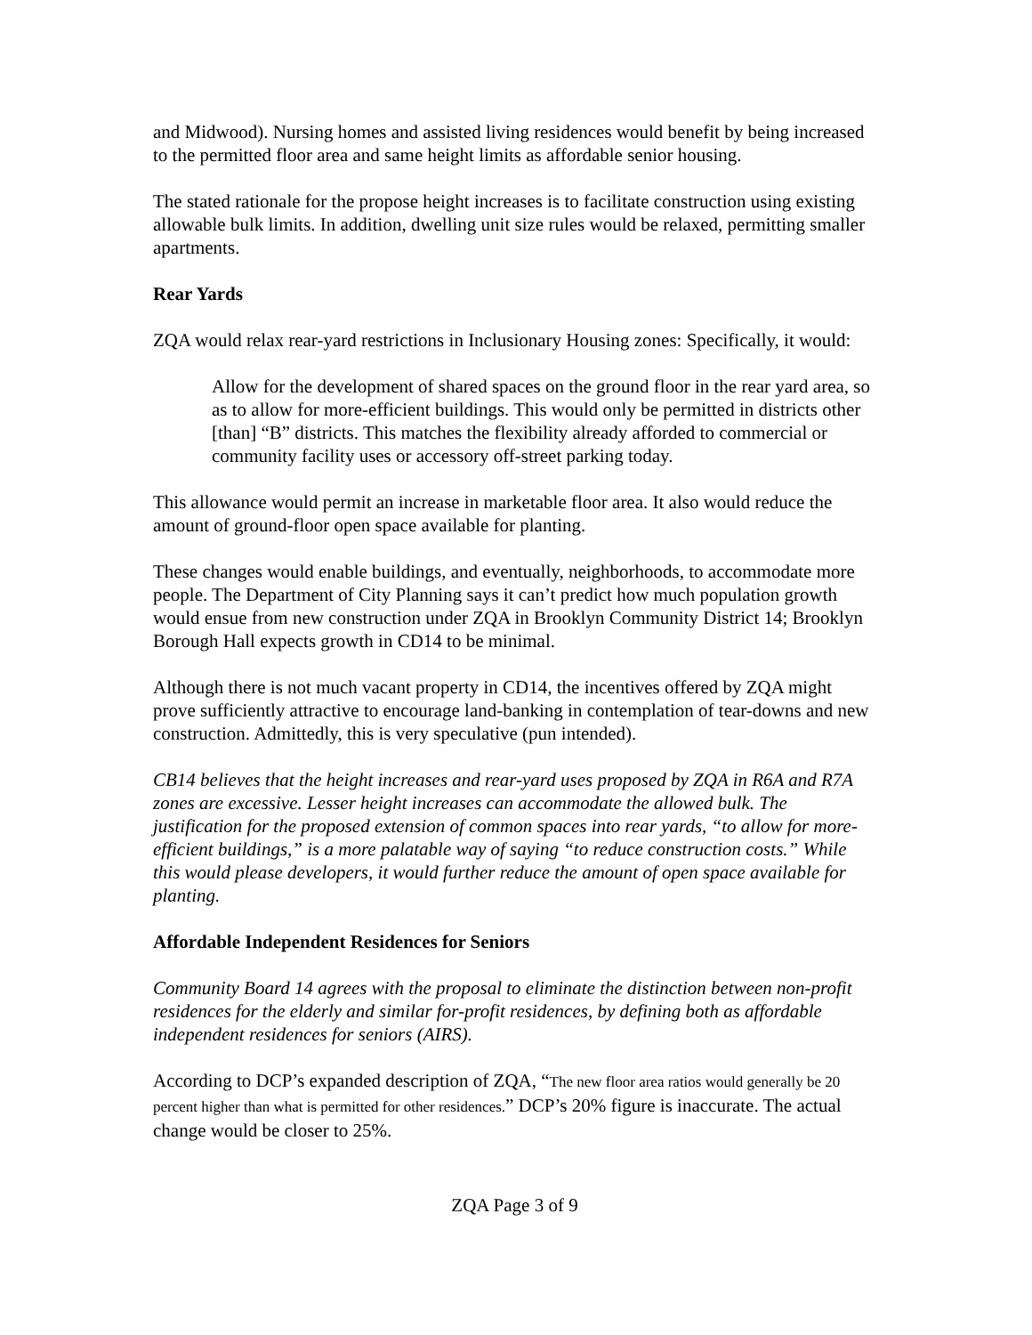and Midwood). Nursing homes and assisted living residences would benefit by being increased to the permitted floor area and same height limits as affordable senior housing.
The stated rationale for the propose height increases is to facilitate construction using existing allowable bulk limits. In addition, dwelling unit size rules would be relaxed, permitting smaller apartments.
Rear Yards
ZQA would relax rear-yard restrictions in Inclusionary Housing zones: Specifically, it would:
Allow for the development of shared spaces on the ground floor in the rear yard area, so as to allow for more-efficient buildings. This would only be permitted in districts other [than] “B” districts. This matches the flexibility already afforded to commercial or community facility uses or accessory off‑street parking today.
This allowance would permit an increase in marketable floor area. It also would reduce the amount of ground-floor open space available for planting.
These changes would enable buildings, and eventually, neighborhoods, to accommodate more people. The Department of City Planning says it can’t predict how much population growth would ensue from new construction under ZQA in Brooklyn Community District 14; Brooklyn Borough Hall expects growth in CD14 to be minimal.
Although there is not much vacant property in CD14, the incentives offered by ZQA might prove sufficiently attractive to encourage land-banking in contemplation of tear-downs and new construction. Admittedly, this is very speculative (pun intended).
CB14 believes that the height increases and rear-yard uses proposed by ZQA in R6A and R7A zones are excessive. Lesser height increases can accommodate the allowed bulk. The justification for the proposed extension of common spaces into rear yards, “to allow for more-efficient buildings,” is a more palatable way of saying “to reduce construction costs.” While this would please developers, it would further reduce the amount of open space available for planting.
Affordable Independent Residences for Seniors
Community Board 14 agrees with the proposal to eliminate the distinction between non-profit residences for the elderly and similar for-profit residences, by defining both as affordable independent residences for seniors (AIRS).
According to DCP’s expanded description of ZQA, “The new floor area ratios would generally be 20 percent higher than what is permitted for other residences.” DCP’s 20% figure is inaccurate. The actual change would be closer to 25%.
ZQA Page 3 of 9